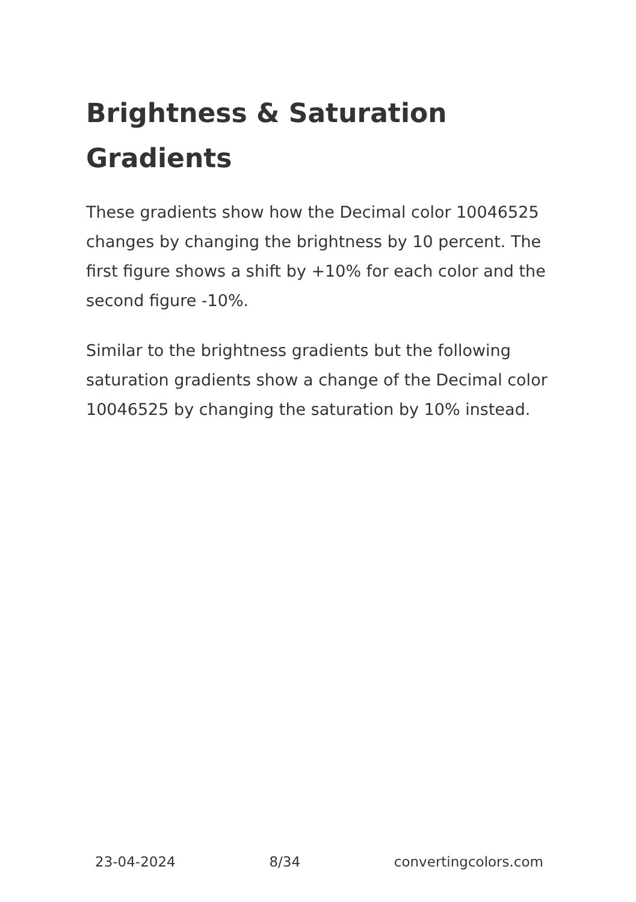Brightness & Saturation Gradients
These gradients show how the Decimal color 10046525 changes by changing the brightness by 10 percent. The first figure shows a shift by +10% for each color and the second figure -10%.
Similar to the brightness gradients but the following saturation gradients show a change of the Decimal color 10046525 by changing the saturation by 10% instead.
23-04-2024 8/34 convertingcolors.com